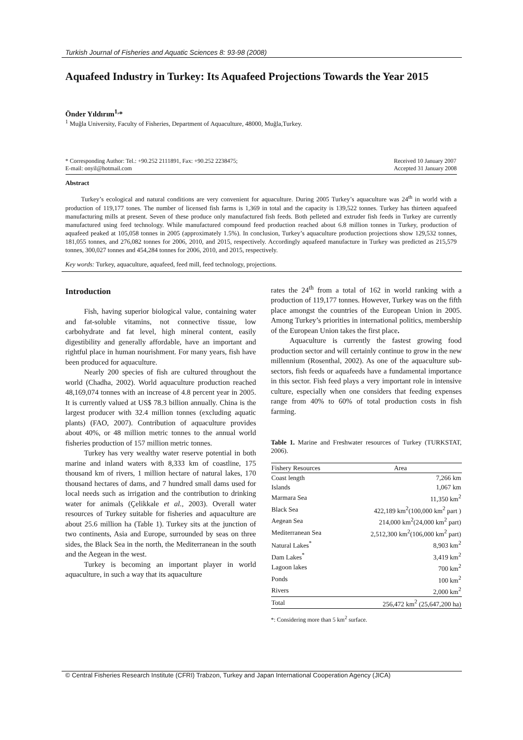Turkish Journal of Fisheries and Aquatic Sciences 8: 93-98 (2008)
Aquafeed Industry in Turkey: Its Aquafeed Projections Towards the Year 2015
Önder Yıldırım<sup>1,</sup>*
<sup>1</sup> Muğla University, Faculty of Fisheries, Department of Aquaculture, 48000, Muğla,Turkey.
* Corresponding Author: Tel.: +90.252 2111891, Fax: +90.252 2238475;
E-mail: onyil@hotmail.com
Received 10 January 2007
Accepted 31 January 2008
Abstract
Turkey’s ecological and natural conditions are very convenient for aquaculture. During 2005 Turkey’s aquaculture was 24<sup>th</sup> in world with a production of 119,177 tones. The number of licensed fish farms is 1,369 in total and the capacity is 139,522 tonnes. Turkey has thirteen aquafeed manufacturing mills at present. Seven of these produce only manufactured fish feeds. Both pelleted and extruder fish feeds in Turkey are currently manufactured using feed technology. While manufactured compound feed production reached about 6.8 million tonnes in Turkey, production of aquafeed peaked at 105,058 tonnes in 2005 (approximately 1.5%). In conclusion, Turkey’s aquaculture production projections show 129,532 tonnes, 181,055 tonnes, and 276,082 tonnes for 2006, 2010, and 2015, respectively. Accordingly aquafeed manufacture in Turkey was predicted as 215,579 tonnes, 300,027 tonnes and 454,284 tonnes for 2006, 2010, and 2015, respectively.
Key words: Turkey, aquaculture, aquafeed, feed mill, feed technology, projections.
Introduction
Fish, having superior biological value, containing water and fat-soluble vitamins, not connective tissue, low carbohydrate and fat level, high mineral content, easily digestibility and generally affordable, have an important and rightful place in human nourishment. For many years, fish have been produced for aquaculture.
Nearly 200 species of fish are cultured throughout the world (Chadha, 2002). World aquaculture production reached 48,169,074 tonnes with an increase of 4.8 percent year in 2005. It is currently valued at US$ 78.3 billion annually. China is the largest producer with 32.4 million tonnes (excluding aquatic plants) (FAO, 2007). Contribution of aquaculture provides about 40%, or 48 million metric tonnes to the annual world fisheries production of 157 million metric tonnes.
Turkey has very wealthy water reserve potential in both marine and inland waters with 8,333 km of coastline, 175 thousand km of rivers, 1 million hectare of natural lakes, 170 thousand hectares of dams, and 7 hundred small dams used for local needs such as irrigation and the contribution to drinking water for animals (Çelikkale et al., 2003). Overall water resources of Turkey suitable for fisheries and aquaculture are about 25.6 million ha (Table 1). Turkey sits at the junction of two continents, Asia and Europe, surrounded by seas on three sides, the Black Sea in the north, the Mediterranean in the south and the Aegean in the west.
Turkey is becoming an important player in world aquaculture, in such a way that its aquaculture
rates the 24<sup>th</sup> from a total of 162 in world ranking with a production of 119,177 tonnes. However, Turkey was on the fifth place amongst the countries of the European Union in 2005. Among Turkey’s priorities in international politics, membership of the European Union takes the first place.
Aquaculture is currently the fastest growing food production sector and will certainly continue to grow in the new millennium (Rosenthal, 2002). As one of the aquaculture sub-sectors, fish feeds or aquafeeds have a fundamental importance in this sector. Fish feed plays a very important role in intensive culture, especially when one considers that feeding expenses range from 40% to 60% of total production costs in fish farming.
Table 1. Marine and Freshwater resources of Turkey (TURKSTAT, 2006).
| Fishery Resources | Area |
| --- | --- |
| Coast length | 7,266 km |
| Islands | 1,067 km |
| Marmara Sea | 11,350 km<sup>2</sup> |
| Black Sea | 422,189 km<sup>2</sup>(100,000 km<sup>2</sup> part ) |
| Aegean Sea | 214,000 km<sup>2</sup>(24,000 km<sup>2</sup> part) |
| Mediterranean Sea | 2,512,300 km<sup>2</sup>(106,000 km<sup>2</sup> part) |
| Natural Lakes<sup>*</sup> | 8,903 km<sup>2</sup> |
| Dam Lakes<sup>*</sup> | 3,419 km<sup>2</sup> |
| Lagoon lakes | 700 km<sup>2</sup> |
| Ponds | 100 km<sup>2</sup> |
| Rivers | 2,000 km<sup>2</sup> |
| Total | 256,472 km<sup>2</sup> (25,647,200 ha) |
*: Considering more than 5 km<sup>2</sup> surface.
© Central Fisheries Research Institute (CFRI) Trabzon, Turkey and Japan International Cooperation Agency (JICA)